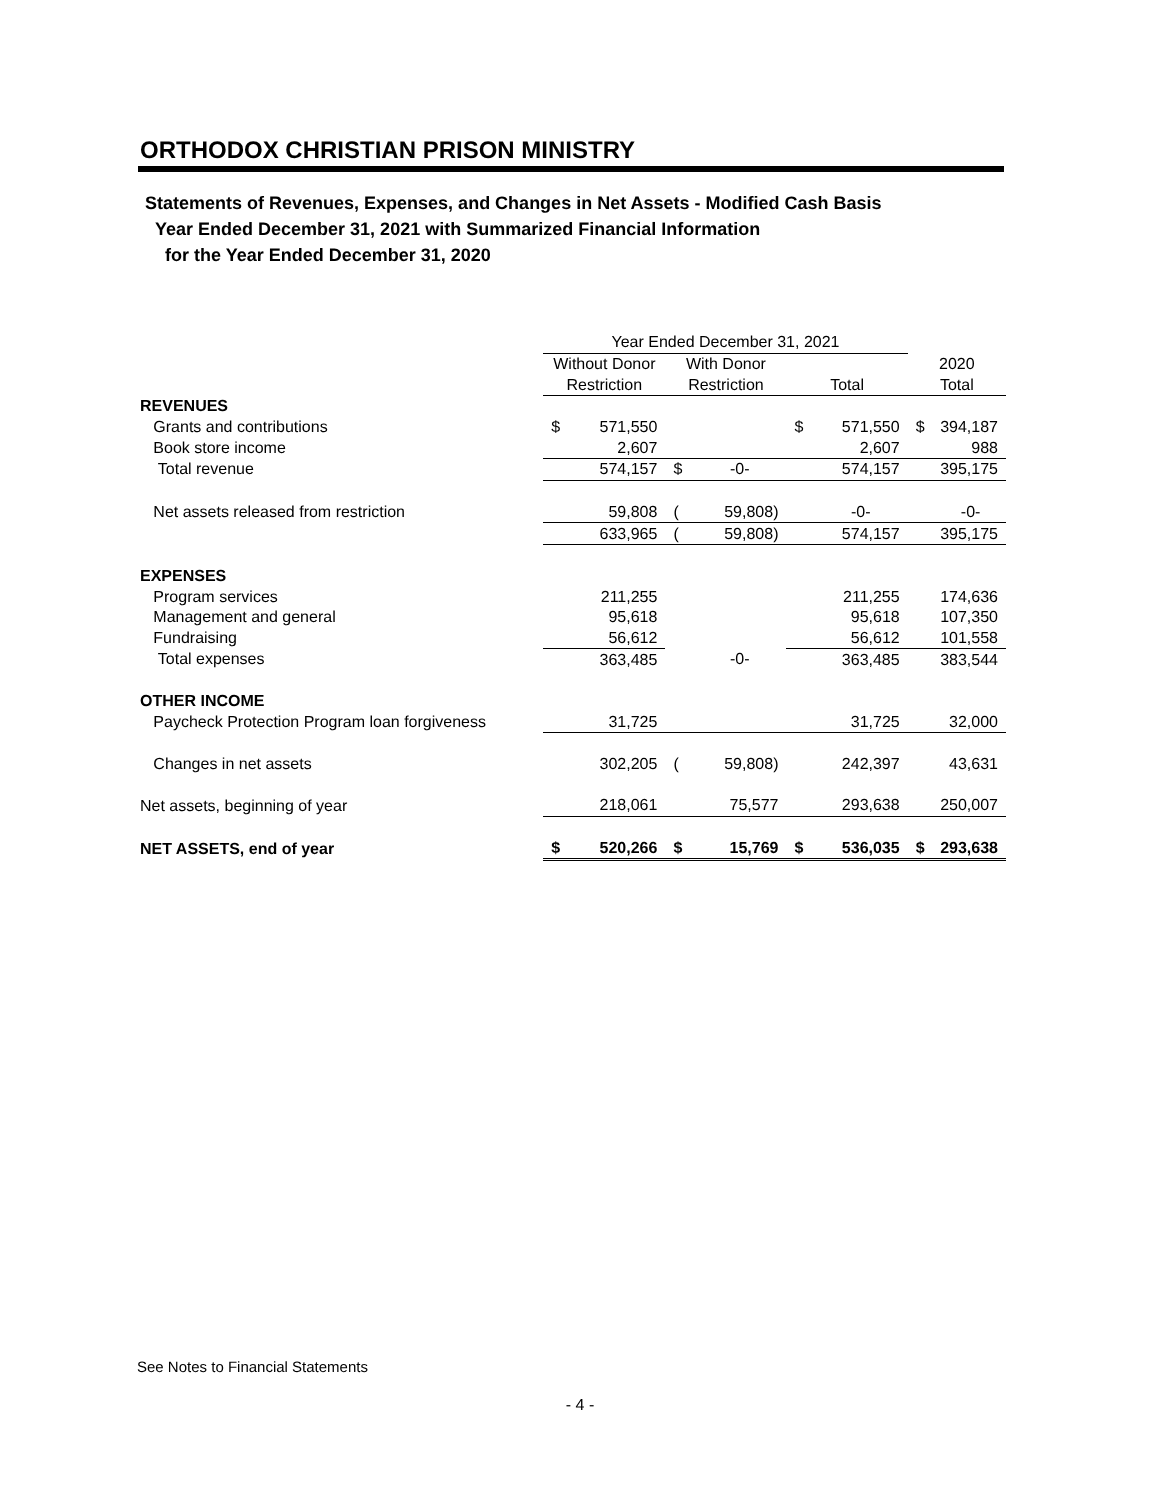ORTHODOX CHRISTIAN PRISON MINISTRY
Statements of Revenues, Expenses, and Changes in Net Assets - Modified Cash Basis
Year Ended December 31, 2021 with Summarized Financial Information
for the Year Ended December 31, 2020
| | Year Ended December 31, 2021 | | | | | | | |
| --- | --- | --- | --- | --- | --- | --- | --- | --- |
| | Without Donor | | With Donor | | | | 2020 | |
| | Restriction | | Restriction | | Total | | Total | |
| REVENUES | | | | | | | | |
| Grants and contributions | $ | 571,550 | | | $ | 571,550 | $ | 394,187 |
| Book store income | | 2,607 | | | | 2,607 | | 988 |
| Total revenue | | 574,157 | $ | -0- | | 574,157 | | 395,175 |
| Net assets released from restriction | | 59,808 | ( | 59,808) | | -0- | | -0- |
| | | 633,965 | ( | 59,808) | | 574,157 | | 395,175 |
| EXPENSES | | | | | | | | |
| Program services | | 211,255 | | | | 211,255 | | 174,636 |
| Management and general | | 95,618 | | | | 95,618 | | 107,350 |
| Fundraising | | 56,612 | | | | 56,612 | | 101,558 |
| Total expenses | | 363,485 | | -0- | | 363,485 | | 383,544 |
| OTHER INCOME | | | | | | | | |
| Paycheck Protection Program loan forgiveness | | 31,725 | | | | 31,725 | | 32,000 |
| Changes in net assets | | 302,205 | ( | 59,808) | | 242,397 | | 43,631 |
| Net assets, beginning of year | | 218,061 | | 75,577 | | 293,638 | | 250,007 |
| NET ASSETS, end of year | $ | 520,266 | $ | 15,769 | $ | 536,035 | $ | 293,638 |
See Notes to Financial Statements
- 4 -